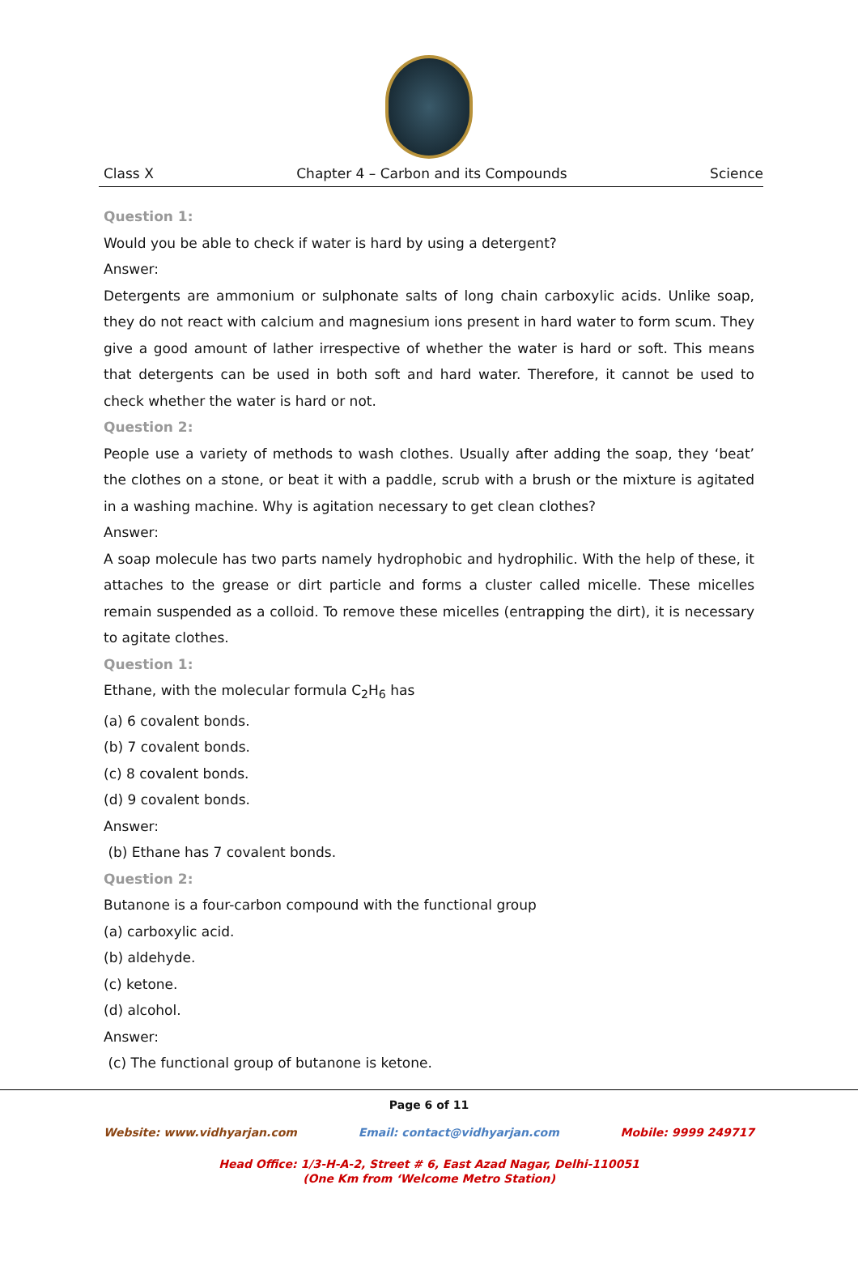Class X Chapter 4 – Carbon and its Compounds Science
Question 1:
Would you be able to check if water is hard by using a detergent?
Answer:
Detergents are ammonium or sulphonate salts of long chain carboxylic acids. Unlike soap, they do not react with calcium and magnesium ions present in hard water to form scum. They give a good amount of lather irrespective of whether the water is hard or soft. This means that detergents can be used in both soft and hard water. Therefore, it cannot be used to check whether the water is hard or not.
Question 2:
People use a variety of methods to wash clothes. Usually after adding the soap, they ‘beat’ the clothes on a stone, or beat it with a paddle, scrub with a brush or the mixture is agitated in a washing machine. Why is agitation necessary to get clean clothes?
Answer:
A soap molecule has two parts namely hydrophobic and hydrophilic. With the help of these, it attaches to the grease or dirt particle and forms a cluster called micelle. These micelles remain suspended as a colloid. To remove these micelles (entrapping the dirt), it is necessary to agitate clothes.
Question 1:
Ethane, with the molecular formula C<sub>2</sub>H<sub>6</sub> has
(a) 6 covalent bonds.
(b) 7 covalent bonds.
(c) 8 covalent bonds.
(d) 9 covalent bonds.
Answer:
(b) Ethane has 7 covalent bonds.
Question 2:
Butanone is a four-carbon compound with the functional group
(a) carboxylic acid.
(b) aldehyde.
(c) ketone.
(d) alcohol.
Answer:
(c) The functional group of butanone is ketone.
Page 6 of 11
Website: www.vidhyarjan.com Email: contact@vidhyarjan.com Mobile: 9999 249717
Head Office: 1/3-H-A-2, Street # 6, East Azad Nagar, Delhi-110051
(One Km from ‘Welcome Metro Station)